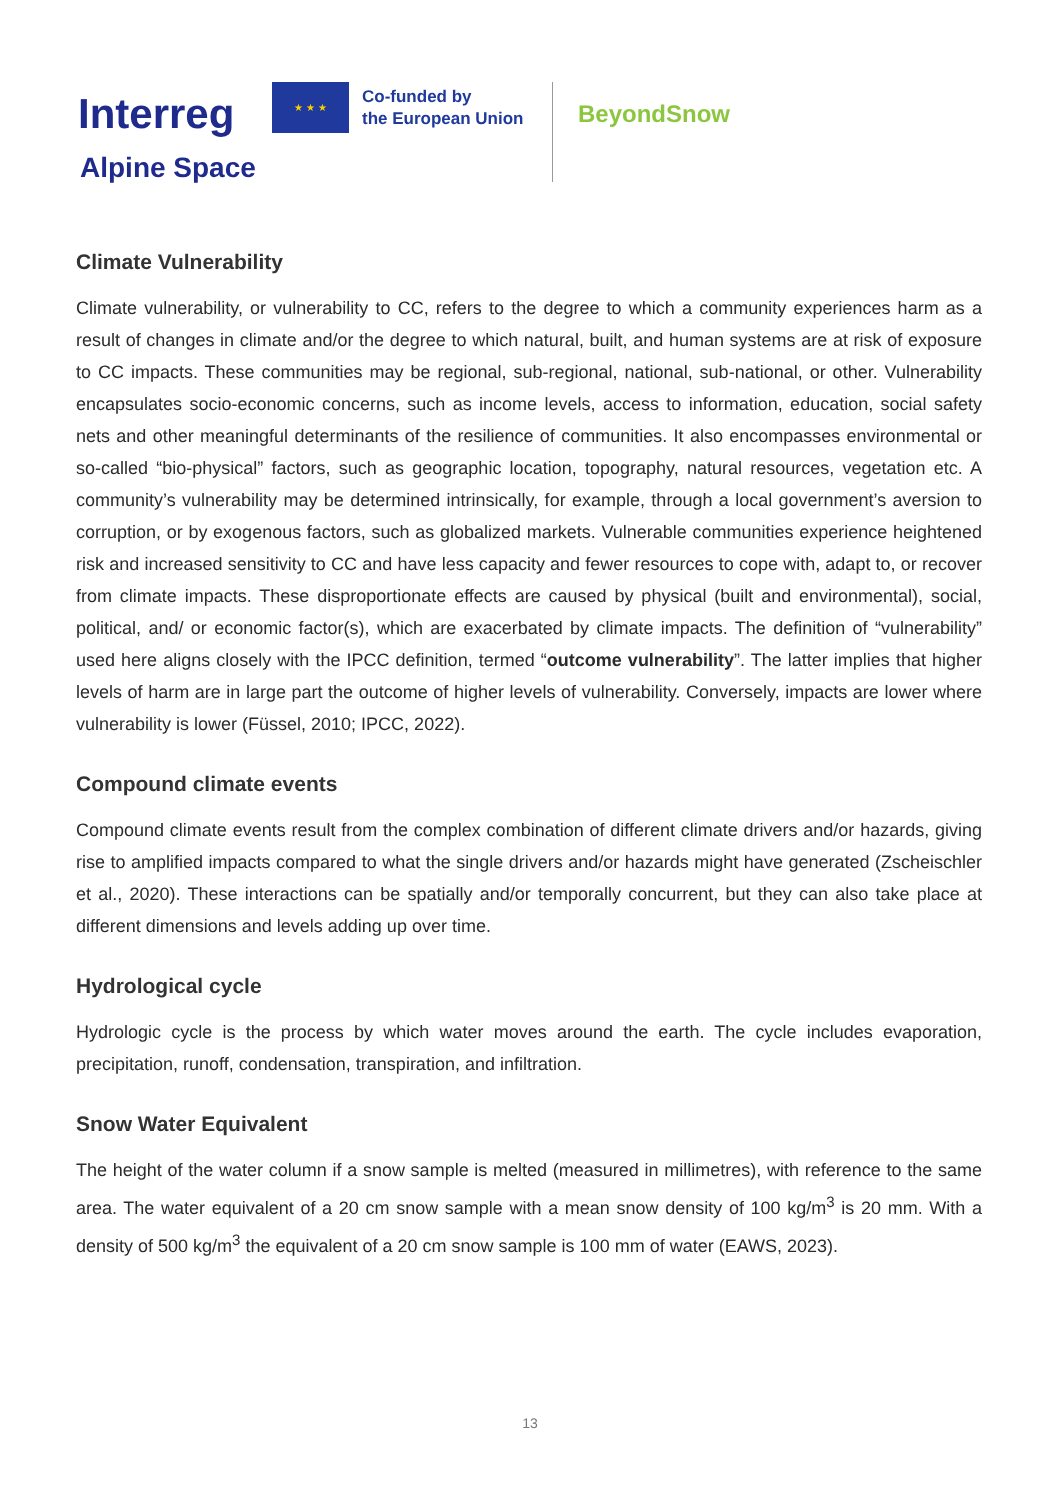Interreg
★ ★ ★
Co-funded by
the European Union
BeyondSnow
Alpine Space
Climate Vulnerability
Climate vulnerability, or vulnerability to CC, refers to the degree to which a community experiences harm as a result of changes in climate and/or the degree to which natural, built, and human systems are at risk of exposure to CC impacts. These communities may be regional, sub-regional, national, sub-national, or other. Vulnerability encapsulates socio-economic concerns, such as income levels, access to information, education, social safety nets and other meaningful determinants of the resilience of communities. It also encompasses environmental or so-called “bio-physical” factors, such as geographic location, topography, natural resources, vegetation etc. A community’s vulnerability may be determined intrinsically, for example, through a local government’s aversion to corruption, or by exogenous factors, such as globalized markets. Vulnerable communities experience heightened risk and increased sensitivity to CC and have less capacity and fewer resources to cope with, adapt to, or recover from climate impacts. These disproportionate effects are caused by physical (built and environmental), social, political, and/ or economic factor(s), which are exacerbated by climate impacts. The definition of “vulnerability” used here aligns closely with the IPCC definition, termed “outcome vulnerability”. The latter implies that higher levels of harm are in large part the outcome of higher levels of vulnerability. Conversely, impacts are lower where vulnerability is lower (Füssel, 2010; IPCC, 2022).
Compound climate events
Compound climate events result from the complex combination of different climate drivers and/or hazards, giving rise to amplified impacts compared to what the single drivers and/or hazards might have generated (Zscheischler et al., 2020). These interactions can be spatially and/or temporally concurrent, but they can also take place at different dimensions and levels adding up over time.
Hydrological cycle
Hydrologic cycle is the process by which water moves around the earth. The cycle includes evaporation, precipitation, runoff, condensation, transpiration, and infiltration.
Snow Water Equivalent
The height of the water column if a snow sample is melted (measured in millimetres), with reference to the same area. The water equivalent of a 20 cm snow sample with a mean snow density of 100 kg/m<sup>3</sup> is 20 mm. With a density of 500 kg/m<sup>3</sup> the equivalent of a 20 cm snow sample is 100 mm of water (EAWS, 2023).
13